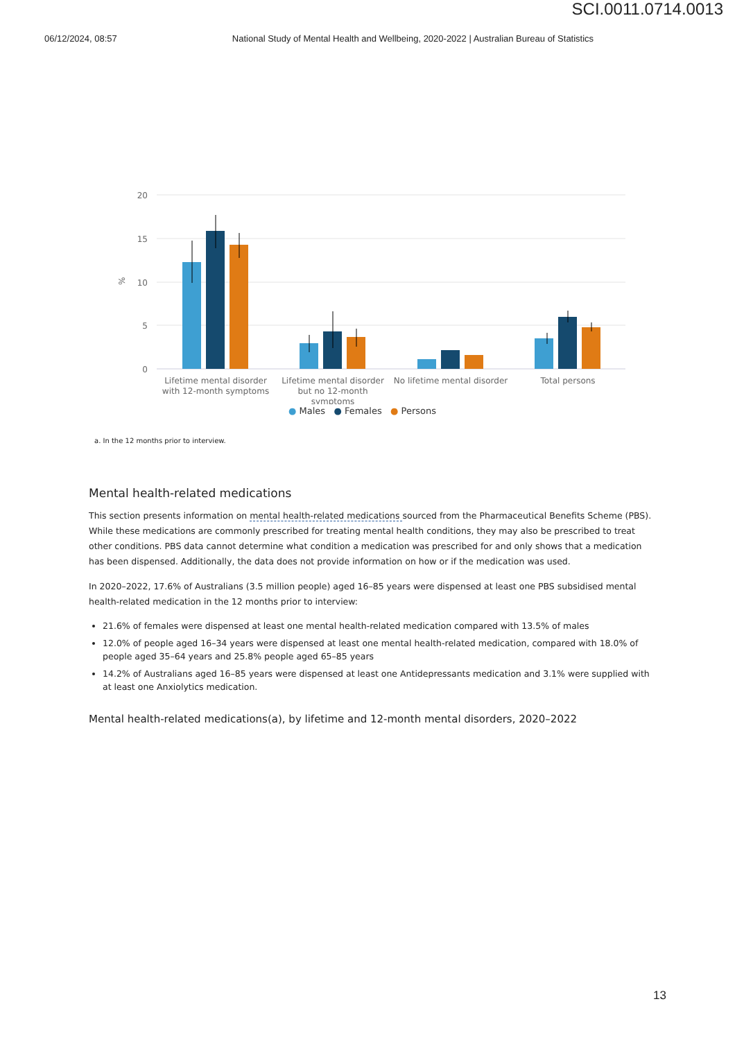SCI.0011.0714.0013
06/12/2024, 08:57 National Study of Mental Health and Wellbeing, 2020-2022 | Australian Bureau of Statistics
20
15
10
5
0
%
Lifetime mental disorder
with 12-month symptoms
Lifetime mental disorder
but no 12-month
symptoms
No lifetime mental disorder
Total persons
● Males ● Females ● Persons
a. In the 12 months prior to interview.
Mental health-related medications
This section presents information on mental health-related medications sourced from the Pharmaceutical Benefits Scheme (PBS). While these medications are commonly prescribed for treating mental health conditions, they may also be prescribed to treat other conditions. PBS data cannot determine what condition a medication was prescribed for and only shows that a medication has been dispensed. Additionally, the data does not provide information on how or if the medication was used.
In 2020–2022, 17.6% of Australians (3.5 million people) aged 16–85 years were dispensed at least one PBS subsidised mental health-related medication in the 12 months prior to interview:
21.6% of females were dispensed at least one mental health-related medication compared with 13.5% of males
12.0% of people aged 16–34 years were dispensed at least one mental health-related medication, compared with 18.0% of people aged 35–64 years and 25.8% people aged 65–85 years
14.2% of Australians aged 16–85 years were dispensed at least one Antidepressants medication and 3.1% were supplied with at least one Anxiolytics medication.
Mental health-related medications(a), by lifetime and 12-month mental disorders, 2020–2022
13